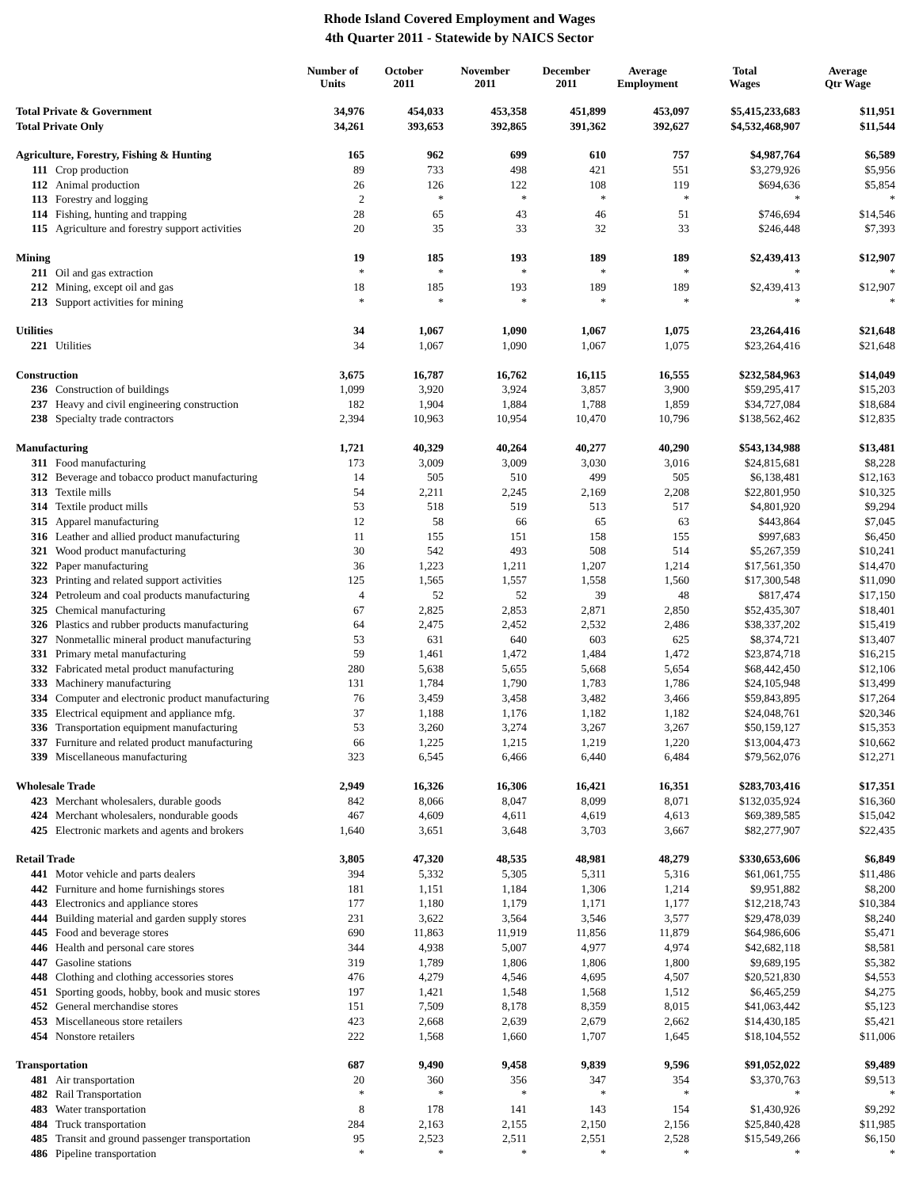Rhode Island Covered Employment and Wages
4th Quarter 2011 - Statewide by NAICS Sector
| | Number of Units | October 2011 | November 2011 | December 2011 | Average Employment | Total Wages | Average Qtr Wage |
| --- | --- | --- | --- | --- | --- | --- | --- |
| Total Private & Government | 34,976 | 454,033 | 453,358 | 451,899 | 453,097 | $5,415,233,683 | $11,951 |
| Total Private Only | 34,261 | 393,653 | 392,865 | 391,362 | 392,627 | $4,532,468,907 | $11,544 |
| Agriculture, Forestry, Fishing & Hunting | 165 | 962 | 699 | 610 | 757 | $4,987,764 | $6,589 |
| 111 Crop production | 89 | 733 | 498 | 421 | 551 | $3,279,926 | $5,956 |
| 112 Animal production | 26 | 126 | 122 | 108 | 119 | $694,636 | $5,854 |
| 113 Forestry and logging | 2 | * | * | * | * | * | * |
| 114 Fishing, hunting and trapping | 28 | 65 | 43 | 46 | 51 | $746,694 | $14,546 |
| 115 Agriculture and forestry support activities | 20 | 35 | 33 | 32 | 33 | $246,448 | $7,393 |
| Mining | 19 | 185 | 193 | 189 | 189 | $2,439,413 | $12,907 |
| 211 Oil and gas extraction | * | * | * | * | * | * | * |
| 212 Mining, except oil and gas | 18 | 185 | 193 | 189 | 189 | $2,439,413 | $12,907 |
| 213 Support activities for mining | * | * | * | * | * | * | * |
| Utilities | 34 | 1,067 | 1,090 | 1,067 | 1,075 | 23,264,416 | $21,648 |
| 221 Utilities | 34 | 1,067 | 1,090 | 1,067 | 1,075 | $23,264,416 | $21,648 |
| Construction | 3,675 | 16,787 | 16,762 | 16,115 | 16,555 | $232,584,963 | $14,049 |
| 236 Construction of buildings | 1,099 | 3,920 | 3,924 | 3,857 | 3,900 | $59,295,417 | $15,203 |
| 237 Heavy and civil engineering construction | 182 | 1,904 | 1,884 | 1,788 | 1,859 | $34,727,084 | $18,684 |
| 238 Specialty trade contractors | 2,394 | 10,963 | 10,954 | 10,470 | 10,796 | $138,562,462 | $12,835 |
| Manufacturing | 1,721 | 40,329 | 40,264 | 40,277 | 40,290 | $543,134,988 | $13,481 |
| 311 Food manufacturing | 173 | 3,009 | 3,009 | 3,030 | 3,016 | $24,815,681 | $8,228 |
| 312 Beverage and tobacco product manufacturing | 14 | 505 | 510 | 499 | 505 | $6,138,481 | $12,163 |
| 313 Textile mills | 54 | 2,211 | 2,245 | 2,169 | 2,208 | $22,801,950 | $10,325 |
| 314 Textile product mills | 53 | 518 | 519 | 513 | 517 | $4,801,920 | $9,294 |
| 315 Apparel manufacturing | 12 | 58 | 66 | 65 | 63 | $443,864 | $7,045 |
| 316 Leather and allied product manufacturing | 11 | 155 | 151 | 158 | 155 | $997,683 | $6,450 |
| 321 Wood product manufacturing | 30 | 542 | 493 | 508 | 514 | $5,267,359 | $10,241 |
| 322 Paper manufacturing | 36 | 1,223 | 1,211 | 1,207 | 1,214 | $17,561,350 | $14,470 |
| 323 Printing and related support activities | 125 | 1,565 | 1,557 | 1,558 | 1,560 | $17,300,548 | $11,090 |
| 324 Petroleum and coal products manufacturing | 4 | 52 | 52 | 39 | 48 | $817,474 | $17,150 |
| 325 Chemical manufacturing | 67 | 2,825 | 2,853 | 2,871 | 2,850 | $52,435,307 | $18,401 |
| 326 Plastics and rubber products manufacturing | 64 | 2,475 | 2,452 | 2,532 | 2,486 | $38,337,202 | $15,419 |
| 327 Nonmetallic mineral product manufacturing | 53 | 631 | 640 | 603 | 625 | $8,374,721 | $13,407 |
| 331 Primary metal manufacturing | 59 | 1,461 | 1,472 | 1,484 | 1,472 | $23,874,718 | $16,215 |
| 332 Fabricated metal product manufacturing | 280 | 5,638 | 5,655 | 5,668 | 5,654 | $68,442,450 | $12,106 |
| 333 Machinery manufacturing | 131 | 1,784 | 1,790 | 1,783 | 1,786 | $24,105,948 | $13,499 |
| 334 Computer and electronic product manufacturing | 76 | 3,459 | 3,458 | 3,482 | 3,466 | $59,843,895 | $17,264 |
| 335 Electrical equipment and appliance mfg. | 37 | 1,188 | 1,176 | 1,182 | 1,182 | $24,048,761 | $20,346 |
| 336 Transportation equipment manufacturing | 53 | 3,260 | 3,274 | 3,267 | 3,267 | $50,159,127 | $15,353 |
| 337 Furniture and related product manufacturing | 66 | 1,225 | 1,215 | 1,219 | 1,220 | $13,004,473 | $10,662 |
| 339 Miscellaneous manufacturing | 323 | 6,545 | 6,466 | 6,440 | 6,484 | $79,562,076 | $12,271 |
| Wholesale Trade | 2,949 | 16,326 | 16,306 | 16,421 | 16,351 | $283,703,416 | $17,351 |
| 423 Merchant wholesalers, durable goods | 842 | 8,066 | 8,047 | 8,099 | 8,071 | $132,035,924 | $16,360 |
| 424 Merchant wholesalers, nondurable goods | 467 | 4,609 | 4,611 | 4,619 | 4,613 | $69,389,585 | $15,042 |
| 425 Electronic markets and agents and brokers | 1,640 | 3,651 | 3,648 | 3,703 | 3,667 | $82,277,907 | $22,435 |
| Retail Trade | 3,805 | 47,320 | 48,535 | 48,981 | 48,279 | $330,653,606 | $6,849 |
| 441 Motor vehicle and parts dealers | 394 | 5,332 | 5,305 | 5,311 | 5,316 | $61,061,755 | $11,486 |
| 442 Furniture and home furnishings stores | 181 | 1,151 | 1,184 | 1,306 | 1,214 | $9,951,882 | $8,200 |
| 443 Electronics and appliance stores | 177 | 1,180 | 1,179 | 1,171 | 1,177 | $12,218,743 | $10,384 |
| 444 Building material and garden supply stores | 231 | 3,622 | 3,564 | 3,546 | 3,577 | $29,478,039 | $8,240 |
| 445 Food and beverage stores | 690 | 11,863 | 11,919 | 11,856 | 11,879 | $64,986,606 | $5,471 |
| 446 Health and personal care stores | 344 | 4,938 | 5,007 | 4,977 | 4,974 | $42,682,118 | $8,581 |
| 447 Gasoline stations | 319 | 1,789 | 1,806 | 1,806 | 1,800 | $9,689,195 | $5,382 |
| 448 Clothing and clothing accessories stores | 476 | 4,279 | 4,546 | 4,695 | 4,507 | $20,521,830 | $4,553 |
| 451 Sporting goods, hobby, book and music stores | 197 | 1,421 | 1,548 | 1,568 | 1,512 | $6,465,259 | $4,275 |
| 452 General merchandise stores | 151 | 7,509 | 8,178 | 8,359 | 8,015 | $41,063,442 | $5,123 |
| 453 Miscellaneous store retailers | 423 | 2,668 | 2,639 | 2,679 | 2,662 | $14,430,185 | $5,421 |
| 454 Nonstore retailers | 222 | 1,568 | 1,660 | 1,707 | 1,645 | $18,104,552 | $11,006 |
| Transportation | 687 | 9,490 | 9,458 | 9,839 | 9,596 | $91,052,022 | $9,489 |
| 481 Air transportation | 20 | 360 | 356 | 347 | 354 | $3,370,763 | $9,513 |
| 482 Rail Transportation | * | * | * | * | * | * | * |
| 483 Water transportation | 8 | 178 | 141 | 143 | 154 | $1,430,926 | $9,292 |
| 484 Truck transportation | 284 | 2,163 | 2,155 | 2,150 | 2,156 | $25,840,428 | $11,985 |
| 485 Transit and ground passenger transportation | 95 | 2,523 | 2,511 | 2,551 | 2,528 | $15,549,266 | $6,150 |
| 486 Pipeline transportation | * | * | * | * | * | * | * |